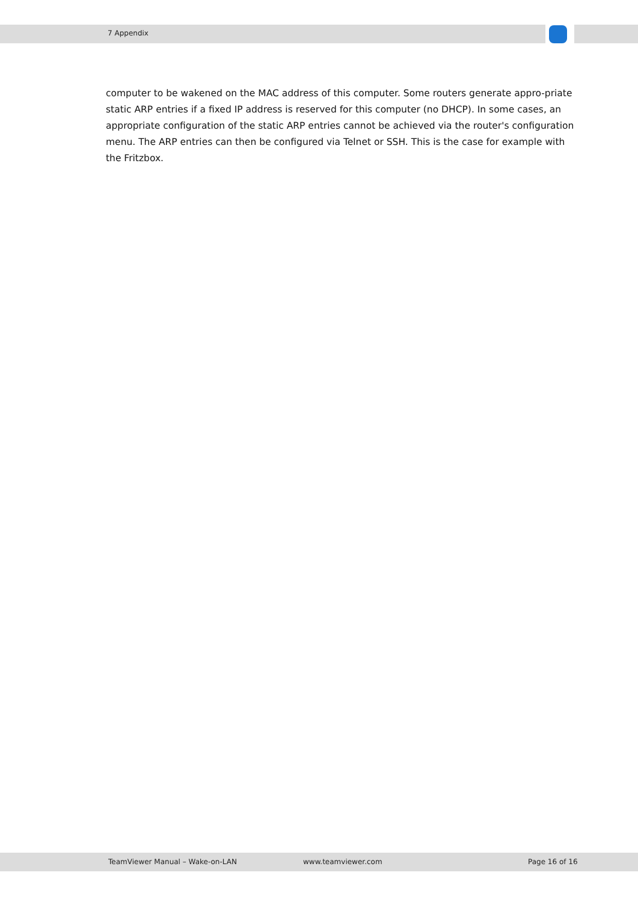7 Appendix
computer to be wakened on the MAC address of this computer. Some routers generate appro-priate static ARP entries if a fixed IP address is reserved for this computer (no DHCP). In some cases, an appropriate configuration of the static ARP entries cannot be achieved via the router's configuration menu. The ARP entries can then be configured via Telnet or SSH. This is the case for example with the Fritzbox.
TeamViewer Manual – Wake-on-LAN www.teamviewer.com Page 16 of 16